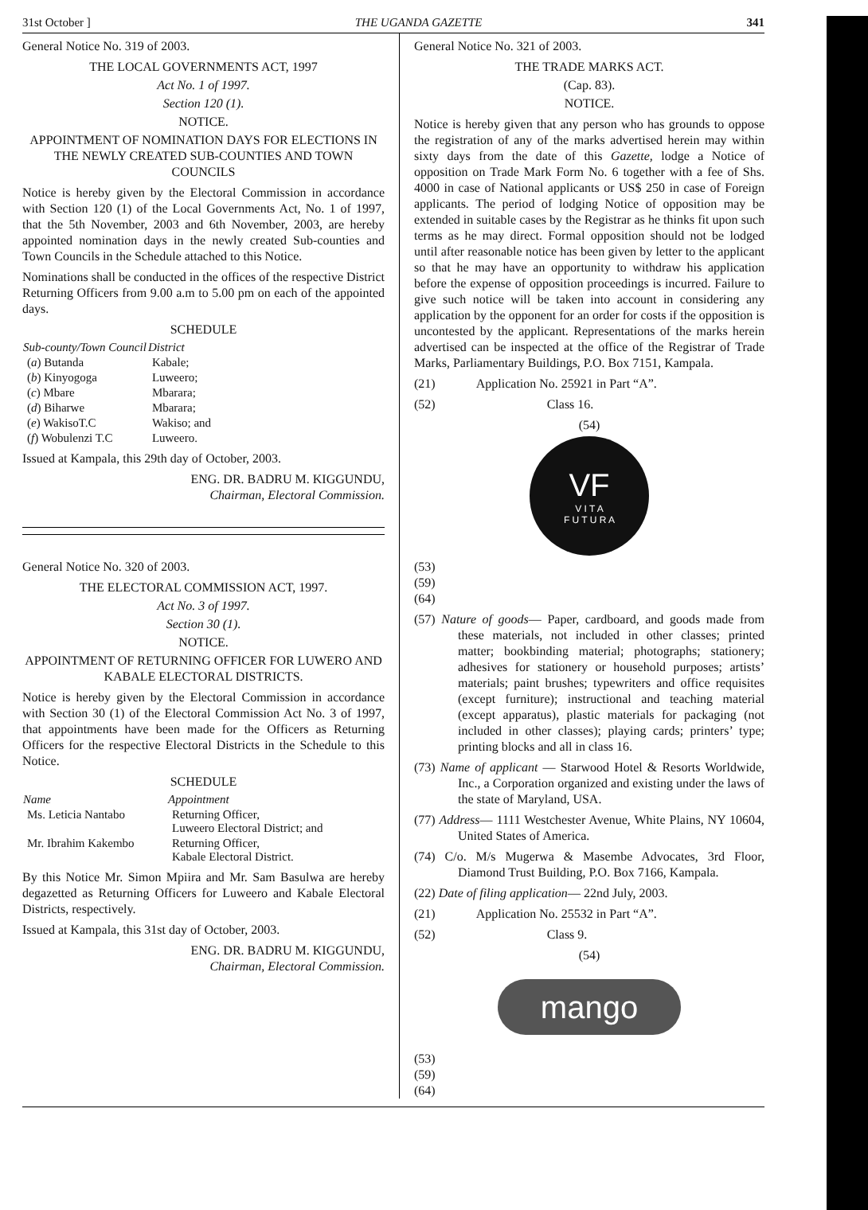31st October ] THE UGANDA GAZETTE 341
General Notice No. 319 of 2003.
THE LOCAL GOVERNMENTS ACT, 1997
Act No. 1 of 1997.
Section 120 (1).
NOTICE.
APPOINTMENT OF NOMINATION DAYS FOR ELECTIONS IN THE NEWLY CREATED SUB-COUNTIES AND TOWN COUNCILS
Notice is hereby given by the Electoral Commission in accordance with Section 120 (1) of the Local Governments Act, No. 1 of 1997, that the 5th November, 2003 and 6th November, 2003, are hereby appointed nomination days in the newly created Sub-counties and Town Councils in the Schedule attached to this Notice.
Nominations shall be conducted in the offices of the respective District Returning Officers from 9.00 a.m to 5.00 pm on each of the appointed days.
SCHEDULE
| Sub-county/Town Council | District |
| --- | --- |
| ( a ) Butanda | Kabale; |
| ( b ) Kinyogoga | Luweero; |
| ( c ) Mbare | Mbarara; |
| ( d ) Biharwe | Mbarara; |
| ( e ) WakisoT.C | Wakiso; and |
| ( f ) Wobulenzi T.C | Luweero. |
Issued at Kampala, this 29th day of October, 2003.
ENG. DR. BADRU M. KIGGUNDU,
Chairman, Electoral Commission.
General Notice No. 320 of 2003.
THE ELECTORAL COMMISSION ACT, 1997.
Act No. 3 of 1997.
Section 30 (1).
NOTICE.
APPOINTMENT OF RETURNING OFFICER FOR LUWERO AND KABALE ELECTORAL DISTRICTS.
Notice is hereby given by the Electoral Commission in accordance with Section 30 (1) of the Electoral Commission Act No. 3 of 1997, that appointments have been made for the Officers as Returning Officers for the respective Electoral Districts in the Schedule to this Notice.
SCHEDULE
| Name | Appointment |
| --- | --- |
| Ms. Leticia Nantabo | Returning Officer, Luweero Electoral District; and |
| Mr. Ibrahim Kakembo | Returning Officer, Kabale Electoral District. |
By this Notice Mr. Simon Mpiira and Mr. Sam Basulwa are hereby degazetted as Returning Officers for Luweero and Kabale Electoral Districts, respectively.
Issued at Kampala, this 31st day of October, 2003.
ENG. DR. BADRU M. KIGGUNDU,
Chairman, Electoral Commission.
General Notice No. 321 of 2003.
THE TRADE MARKS ACT.
(Cap. 83).
NOTICE.
Notice is hereby given that any person who has grounds to oppose the registration of any of the marks advertised herein may within sixty days from the date of this Gazette, lodge a Notice of opposition on Trade Mark Form No. 6 together with a fee of Shs. 4000 in case of National applicants or US$ 250 in case of Foreign applicants. The period of lodging Notice of opposition may be extended in suitable cases by the Registrar as he thinks fit upon such terms as he may direct. Formal opposition should not be lodged until after reasonable notice has been given by letter to the applicant so that he may have an opportunity to withdraw his application before the expense of opposition proceedings is incurred. Failure to give such notice will be taken into account in considering any application by the opponent for an order for costs if the opposition is uncontested by the applicant. Representations of the marks herein advertised can be inspected at the office of the Registrar of Trade Marks, Parliamentary Buildings, P.O. Box 7151, Kampala.
(21) Application No. 25921 in Part “A”.
(52) Class 16.
(54)
VF
V I T A
F U T U R A
(53)
(59)
(64)
(57) Nature of goods— Paper, cardboard, and goods made from these materials, not included in other classes; printed matter; bookbinding material; photographs; stationery; adhesives for stationery or household purposes; artists’ materials; paint brushes; typewriters and office requisites (except furniture); instructional and teaching material (except apparatus), plastic materials for packaging (not included in other classes); playing cards; printers’ type; printing blocks and all in class 16.
(73) Name of applicant — Starwood Hotel & Resorts Worldwide, Inc., a Corporation organized and existing under the laws of the state of Maryland, USA.
(77) Address— 1111 Westchester Avenue, White Plains, NY 10604, United States of America.
(74) C/o. M/s Mugerwa & Masembe Advocates, 3rd Floor, Diamond Trust Building, P.O. Box 7166, Kampala.
(22) Date of filing application— 22nd July, 2003.
(21) Application No. 25532 in Part “A”.
(52) Class 9.
(54)
mango
(53)
(59)
(64)